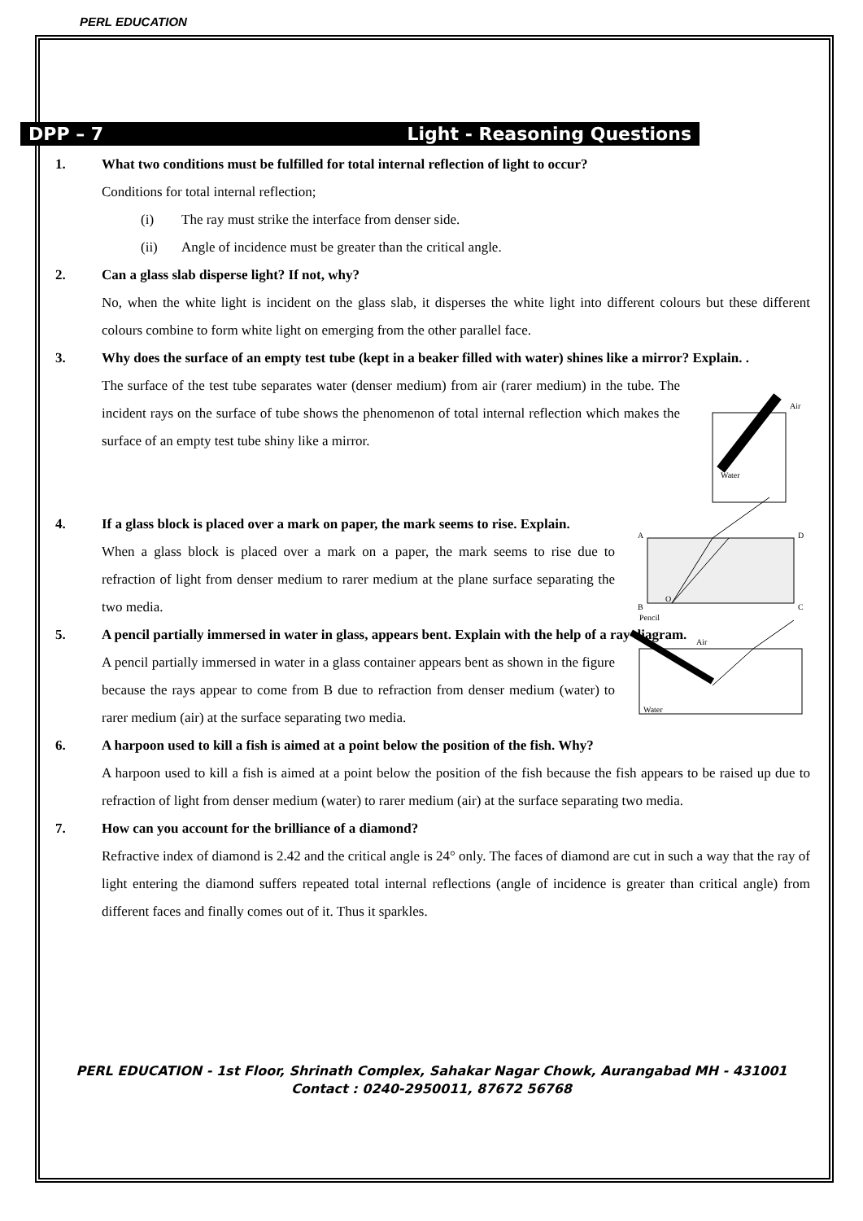PERL EDUCATION
DPP – 7 Light - Reasoning Questions
1. What two conditions must be fulfilled for total internal reflection of light to occur?
Conditions for total internal reflection;
(i) The ray must strike the interface from denser side.
(ii) Angle of incidence must be greater than the critical angle.
2. Can a glass slab disperse light? If not, why?
No, when the white light is incident on the glass slab, it disperses the white light into different colours but these different colours combine to form white light on emerging from the other parallel face.
3. Why does the surface of an empty test tube (kept in a beaker filled with water) shines like a mirror? Explain. .
Air
Water
The surface of the test tube separates water (denser medium) from air (rarer medium) in the tube. The incident rays on the surface of tube shows the phenomenon of total internal reflection which makes the surface of an empty test tube shiny like a mirror.
4. If a glass block is placed over a mark on paper, the mark seems to rise. Explain.
A
D
B
C
O
When a glass block is placed over a mark on a paper, the mark seems to rise due to refraction of light from denser medium to rarer medium at the plane surface separating the two media.
5. A pencil partially immersed in water in glass, appears bent. Explain with the help of a ray diagram.
Pencil
Air
Water
A pencil partially immersed in water in a glass container appears bent as shown in the figure because the rays appear to come from B due to refraction from denser medium (water) to rarer medium (air) at the surface separating two media.
6. A harpoon used to kill a fish is aimed at a point below the position of the fish. Why?
A harpoon used to kill a fish is aimed at a point below the position of the fish because the fish appears to be raised up due to refraction of light from denser medium (water) to rarer medium (air) at the surface separating two media.
7. How can you account for the brilliance of a diamond?
Refractive index of diamond is 2.42 and the critical angle is 24° only. The faces of diamond are cut in such a way that the ray of light entering the diamond suffers repeated total internal reflections (angle of incidence is greater than critical angle) from different faces and finally comes out of it. Thus it sparkles.
PERL EDUCATION - 1st Floor, Shrinath Complex, Sahakar Nagar Chowk, Aurangabad MH - 431001
Contact : 0240-2950011, 87672 56768